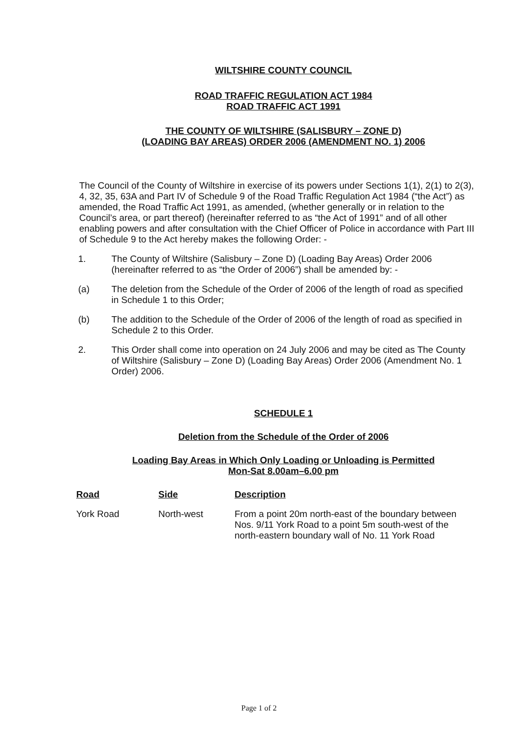WILTSHIRE COUNTY COUNCIL
ROAD TRAFFIC REGULATION ACT 1984
ROAD TRAFFIC ACT 1991
THE COUNTY OF WILTSHIRE (SALISBURY – ZONE D)
(LOADING BAY AREAS) ORDER 2006 (AMENDMENT NO. 1) 2006
The Council of the County of Wiltshire in exercise of its powers under Sections 1(1), 2(1) to 2(3), 4, 32, 35, 63A and Part IV of Schedule 9 of the Road Traffic Regulation Act 1984 (“the Act”) as amended, the Road Traffic Act 1991, as amended, (whether generally or in relation to the Council’s area, or part thereof) (hereinafter referred to as “the Act of 1991” and of all other enabling powers and after consultation with the Chief Officer of Police in accordance with Part III of Schedule 9 to the Act hereby makes the following Order: -
1. The County of Wiltshire (Salisbury – Zone D) (Loading Bay Areas) Order 2006 (hereinafter referred to as “the Order of 2006”) shall be amended by: -
(a) The deletion from the Schedule of the Order of 2006 of the length of road as specified in Schedule 1 to this Order;
(b) The addition to the Schedule of the Order of 2006 of the length of road as specified in Schedule 2 to this Order.
2. This Order shall come into operation on 24 July 2006 and may be cited as The County of Wiltshire (Salisbury – Zone D) (Loading Bay Areas) Order 2006 (Amendment No. 1 Order) 2006.
SCHEDULE 1
Deletion from the Schedule of the Order of 2006
Loading Bay Areas in Which Only Loading or Unloading is Permitted
Mon-Sat 8.00am–6.00 pm
| Road | Side | Description |
| --- | --- | --- |
| York Road | North-west | From a point 20m north-east of the boundary between Nos. 9/11 York Road to a point 5m south-west of the north-eastern boundary wall of No. 11 York Road |
Page 1 of 2